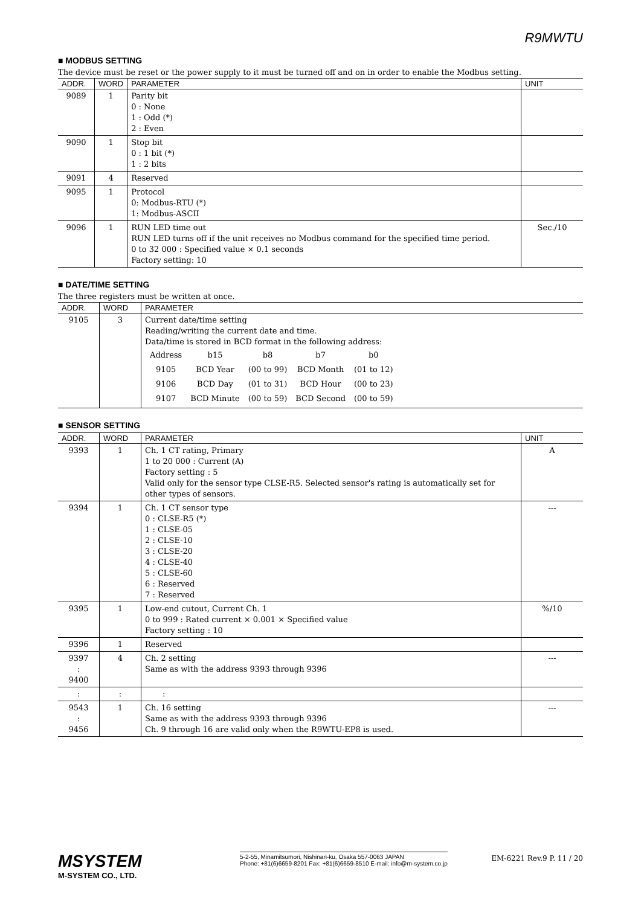R9MWTU
■ MODBUS SETTING
The device must be reset or the power supply to it must be turned off and on in order to enable the Modbus setting.
| ADDR. | WORD | PARAMETER | UNIT |
| --- | --- | --- | --- |
| 9089 | 1 | Parity bit 0 : None 1 : Odd (*) 2 : Even | |
| 9090 | 1 | Stop bit 0 : 1 bit (*) 1 : 2 bits | |
| 9091 | 4 | Reserved | |
| 9095 | 1 | Protocol 0: Modbus-RTU (*) 1: Modbus-ASCII | |
| 9096 | 1 | RUN LED time out RUN LED turns off if the unit receives no Modbus command for the specified time period. 0 to 32 000 : Specified value × 0.1 seconds Factory setting: 10 | Sec./10 |
■ DATE/TIME SETTING
The three registers must be written at once.
| ADDR. | WORD | PARAMETER |
| --- | --- | --- |
| 9105 | 3 | Current date/time setting Reading/writing the current date and time. Data/time is stored in BCD format in the following address: / Address / b15 / b8 / b7 / b0 / / 9105 / BCD Year / (00 to 99) / BCD Month / (01 to 12) / / 9106 / BCD Day / (01 to 31) / BCD Hour / (00 to 23) / / 9107 / BCD Minute / (00 to 59) / BCD Second / (00 to 59) / |
■ SENSOR SETTING
| ADDR. | WORD | PARAMETER | UNIT |
| --- | --- | --- | --- |
| 9393 | 1 | Ch. 1 CT rating, Primary 1 to 20 000 : Current (A) Factory setting : 5 Valid only for the sensor type CLSE-R5. Selected sensor's rating is automatically set for other types of sensors. | A |
| 9394 | 1 | Ch. 1 CT sensor type 0 : CLSE-R5 (*) 1 : CLSE-05 2 : CLSE-10 3 : CLSE-20 4 : CLSE-40 5 : CLSE-60 6 : Reserved 7 : Reserved | --- |
| 9395 | 1 | Low-end cutout, Current Ch. 1 0 to 999 : Rated current × 0.001 × Specified value Factory setting : 10 | %/10 |
| 9396 | 1 | Reserved | |
| 9397 : 9400 | 4 | Ch. 2 setting Same as with the address 9393 through 9396 | --- |
| : | : | : | |
| 9543 : 9456 | 1 | Ch. 16 setting Same as with the address 9393 through 9396 Ch. 9 through 16 are valid only when the R9WTU-EP8 is used. | --- |
MSYSTEM
M-SYSTEM CO., LTD.
5-2-55, Minamitsumori, Nishinari-ku, Osaka 557-0063 JAPAN
Phone: +81(6)6659-8201 Fax: +81(6)6659-8510 E-mail: info@m-system.co.jp
EM-6221 Rev.9 P. 11 / 20